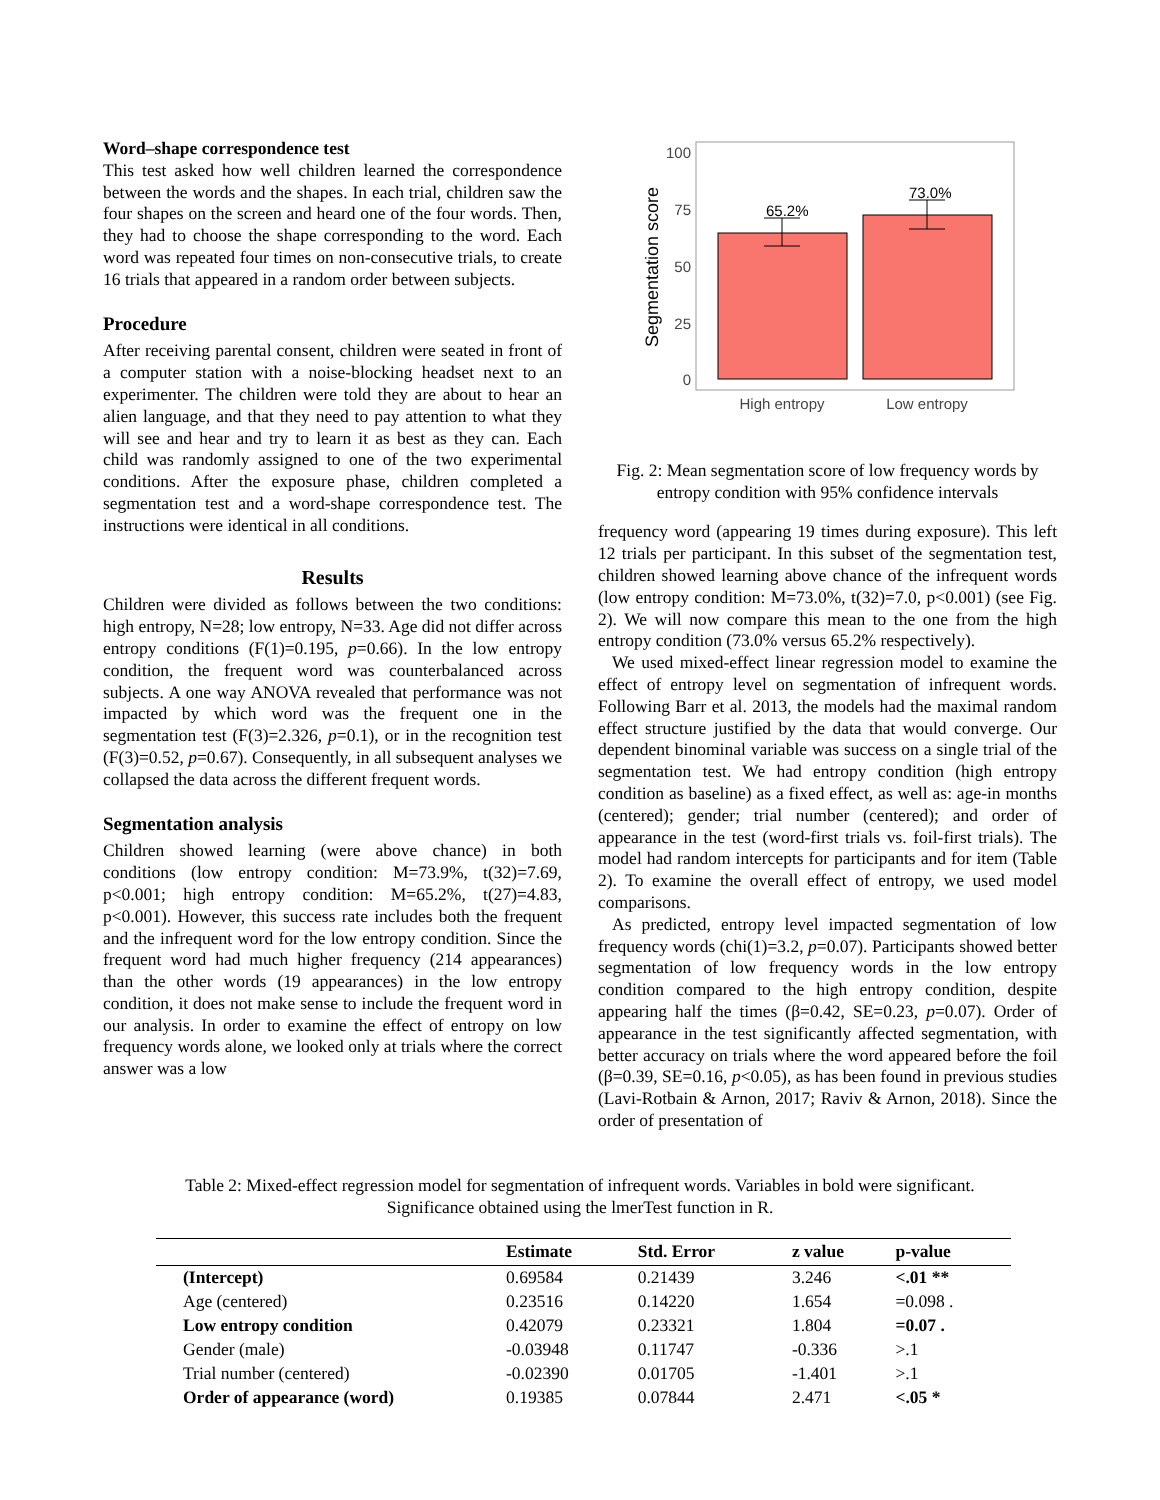Word–shape correspondence test
This test asked how well children learned the correspondence between the words and the shapes. In each trial, children saw the four shapes on the screen and heard one of the four words. Then, they had to choose the shape corresponding to the word. Each word was repeated four times on non-consecutive trials, to create 16 trials that appeared in a random order between subjects.
Procedure
After receiving parental consent, children were seated in front of a computer station with a noise-blocking headset next to an experimenter. The children were told they are about to hear an alien language, and that they need to pay attention to what they will see and hear and try to learn it as best as they can. Each child was randomly assigned to one of the two experimental conditions. After the exposure phase, children completed a segmentation test and a word-shape correspondence test. The instructions were identical in all conditions.
Results
Children were divided as follows between the two conditions: high entropy, N=28; low entropy, N=33. Age did not differ across entropy conditions (F(1)=0.195, p=0.66). In the low entropy condition, the frequent word was counterbalanced across subjects. A one way ANOVA revealed that performance was not impacted by which word was the frequent one in the segmentation test (F(3)=2.326, p=0.1), or in the recognition test (F(3)=0.52, p=0.67). Consequently, in all subsequent analyses we collapsed the data across the different frequent words.
Segmentation analysis
Children showed learning (were above chance) in both conditions (low entropy condition: M=73.9%, t(32)=7.69, p<0.001; high entropy condition: M=65.2%, t(27)=4.83, p<0.001). However, this success rate includes both the frequent and the infrequent word for the low entropy condition. Since the frequent word had much higher frequency (214 appearances) than the other words (19 appearances) in the low entropy condition, it does not make sense to include the frequent word in our analysis. In order to examine the effect of entropy on low frequency words alone, we looked only at trials where the correct answer was a low
65.2%
73.0%
100
75
50
25
0
High entropy
Low entropy
Segmentation score
Fig. 2: Mean segmentation score of low frequency words by entropy condition with 95% confidence intervals
frequency word (appearing 19 times during exposure). This left 12 trials per participant. In this subset of the segmentation test, children showed learning above chance of the infrequent words (low entropy condition: M=73.0%, t(32)=7.0, p<0.001) (see Fig. 2). We will now compare this mean to the one from the high entropy condition (73.0% versus 65.2% respectively).
We used mixed-effect linear regression model to examine the effect of entropy level on segmentation of infrequent words. Following Barr et al. 2013, the models had the maximal random effect structure justified by the data that would converge. Our dependent binominal variable was success on a single trial of the segmentation test. We had entropy condition (high entropy condition as baseline) as a fixed effect, as well as: age-in months (centered); gender; trial number (centered); and order of appearance in the test (word-first trials vs. foil-first trials). The model had random intercepts for participants and for item (Table 2). To examine the overall effect of entropy, we used model comparisons.
As predicted, entropy level impacted segmentation of low frequency words (chi(1)=3.2, p=0.07). Participants showed better segmentation of low frequency words in the low entropy condition compared to the high entropy condition, despite appearing half the times (β=0.42, SE=0.23, p=0.07). Order of appearance in the test significantly affected segmentation, with better accuracy on trials where the word appeared before the foil (β=0.39, SE=0.16, p<0.05), as has been found in previous studies (Lavi-Rotbain & Arnon, 2017; Raviv & Arnon, 2018). Since the order of presentation of
Table 2: Mixed-effect regression model for segmentation of infrequent words. Variables in bold were significant. Significance obtained using the lmerTest function in R.
| | Estimate | Std. Error | z value | p-value |
| --- | --- | --- | --- | --- |
| (Intercept) | 0.69584 | 0.21439 | 3.246 | <.01 ** |
| Age (centered) | 0.23516 | 0.14220 | 1.654 | =0.098 . |
| Low entropy condition | 0.42079 | 0.23321 | 1.804 | =0.07 . |
| Gender (male) | -0.03948 | 0.11747 | -0.336 | >.1 |
| Trial number (centered) | -0.02390 | 0.01705 | -1.401 | >.1 |
| Order of appearance (word) | 0.19385 | 0.07844 | 2.471 | <.05 * |